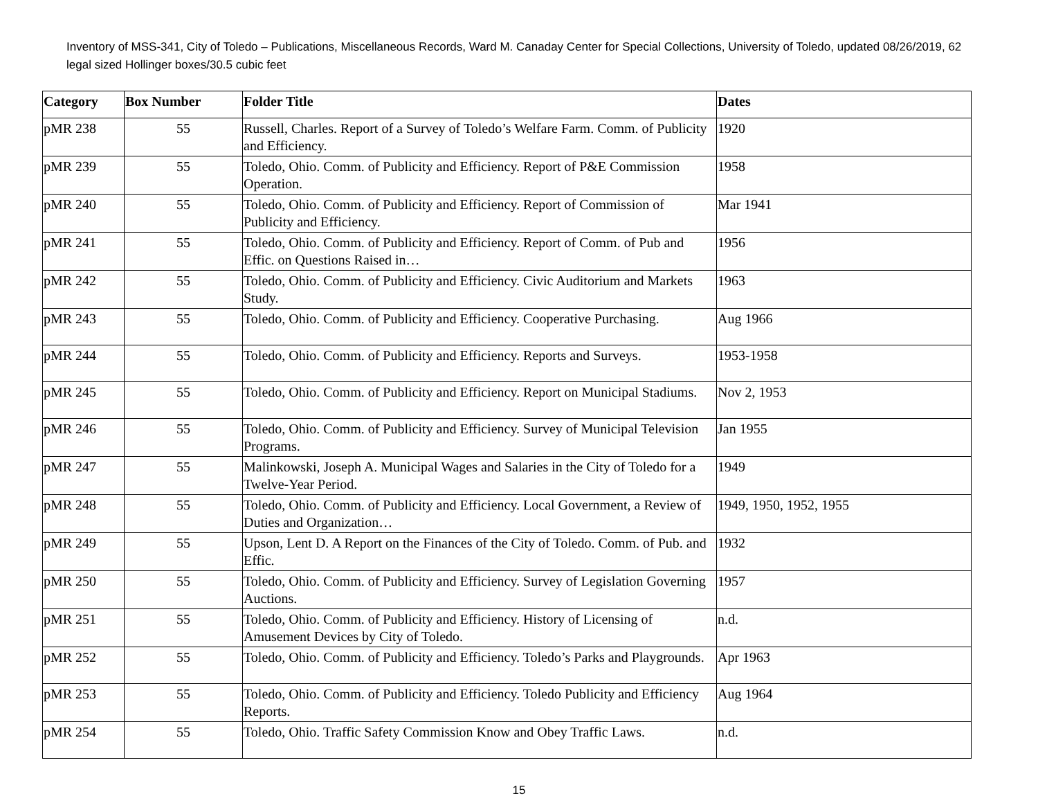Inventory of MSS-341, City of Toledo – Publications, Miscellaneous Records, Ward M. Canaday Center for Special Collections, University of Toledo, updated 08/26/2019, 62 legal sized Hollinger boxes/30.5 cubic feet
| Category | Box Number | Folder Title | Dates |
| --- | --- | --- | --- |
| pMR 238 | 55 | Russell, Charles. Report of a Survey of Toledo’s Welfare Farm. Comm. of Publicity and Efficiency. | 1920 |
| pMR 239 | 55 | Toledo, Ohio. Comm. of Publicity and Efficiency. Report of P&E Commission Operation. | 1958 |
| pMR 240 | 55 | Toledo, Ohio. Comm. of Publicity and Efficiency. Report of Commission of Publicity and Efficiency. | Mar 1941 |
| pMR 241 | 55 | Toledo, Ohio. Comm. of Publicity and Efficiency. Report of Comm. of Pub and Effic. on Questions Raised in… | 1956 |
| pMR 242 | 55 | Toledo, Ohio. Comm. of Publicity and Efficiency. Civic Auditorium and Markets Study. | 1963 |
| pMR 243 | 55 | Toledo, Ohio. Comm. of Publicity and Efficiency. Cooperative Purchasing. | Aug 1966 |
| pMR 244 | 55 | Toledo, Ohio. Comm. of Publicity and Efficiency. Reports and Surveys. | 1953-1958 |
| pMR 245 | 55 | Toledo, Ohio. Comm. of Publicity and Efficiency. Report on Municipal Stadiums. | Nov 2, 1953 |
| pMR 246 | 55 | Toledo, Ohio. Comm. of Publicity and Efficiency. Survey of Municipal Television Programs. | Jan 1955 |
| pMR 247 | 55 | Malinkowski, Joseph A. Municipal Wages and Salaries in the City of Toledo for a Twelve-Year Period. | 1949 |
| pMR 248 | 55 | Toledo, Ohio. Comm. of Publicity and Efficiency. Local Government, a Review of Duties and Organization… | 1949, 1950, 1952, 1955 |
| pMR 249 | 55 | Upson, Lent D. A Report on the Finances of the City of Toledo. Comm. of Pub. and Effic. | 1932 |
| pMR 250 | 55 | Toledo, Ohio. Comm. of Publicity and Efficiency. Survey of Legislation Governing Auctions. | 1957 |
| pMR 251 | 55 | Toledo, Ohio. Comm. of Publicity and Efficiency. History of Licensing of Amusement Devices by City of Toledo. | n.d. |
| pMR 252 | 55 | Toledo, Ohio. Comm. of Publicity and Efficiency. Toledo’s Parks and Playgrounds. | Apr 1963 |
| pMR 253 | 55 | Toledo, Ohio. Comm. of Publicity and Efficiency. Toledo Publicity and Efficiency Reports. | Aug 1964 |
| pMR 254 | 55 | Toledo, Ohio. Traffic Safety Commission Know and Obey Traffic Laws. | n.d. |
15